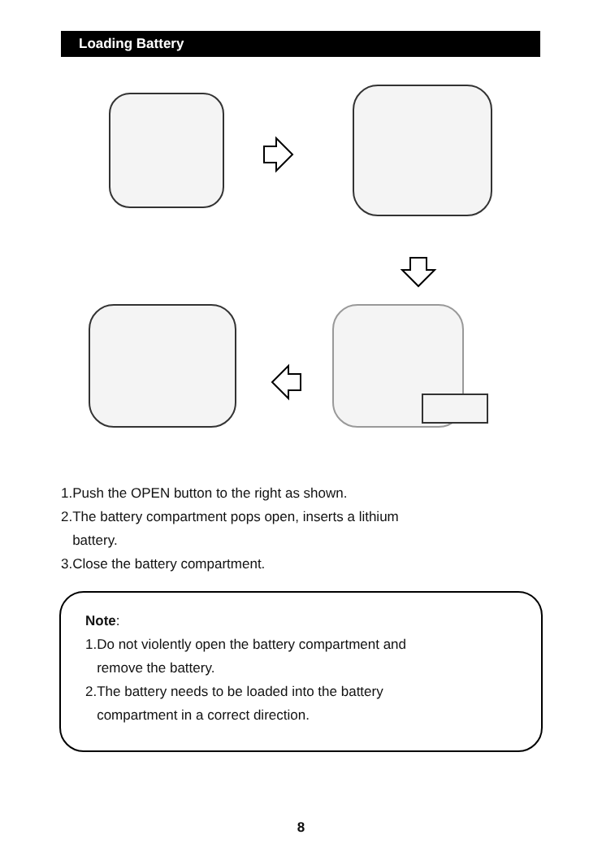Loading Battery
1.Push the OPEN button to the right as shown.
2.The battery compartment pops open, inserts a lithium
battery.
3.Close the battery compartment.
Note:
1.Do not violently open the battery compartment and
remove the battery.
2.The battery needs to be loaded into the battery
compartment in a correct direction.
8